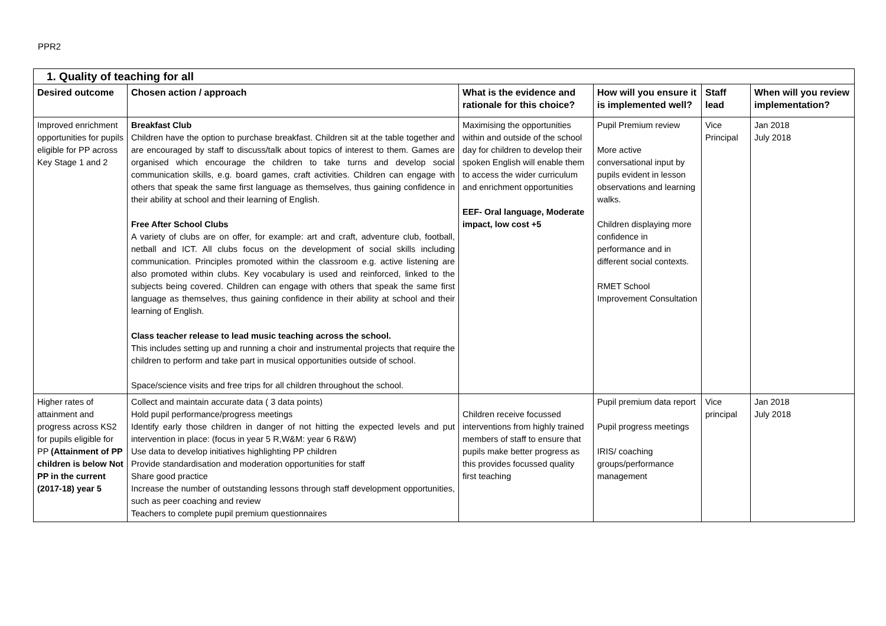PPR2
| 1. Quality of teaching for all | | | | | |
| Desired outcome | Chosen action / approach | What is the evidence and rationale for this choice? | How will you ensure it is implemented well? | Staff lead | When will you review implementation? |
| Improved enrichment opportunities for pupils eligible for PP across Key Stage 1 and 2 | Breakfast Club Children have the option to purchase breakfast. Children sit at the table together and are encouraged by staff to discuss/talk about topics of interest to them. Games are organised which encourage the children to take turns and develop social communication skills, e.g. board games, craft activities. Children can engage with others that speak the same first language as themselves, thus gaining confidence in their ability at school and their learning of English. Free After School Clubs A variety of clubs are on offer, for example: art and craft, adventure club, football, netball and ICT. All clubs focus on the development of social skills including communication. Principles promoted within the classroom e.g. active listening are also promoted within clubs. Key vocabulary is used and reinforced, linked to the subjects being covered. Children can engage with others that speak the same first language as themselves, thus gaining confidence in their ability at school and their learning of English. Class teacher release to lead music teaching across the school. This includes setting up and running a choir and instrumental projects that require the children to perform and take part in musical opportunities outside of school. Space/science visits and free trips for all children throughout the school. | Maximising the opportunities within and outside of the school day for children to develop their spoken English will enable them to access the wider curriculum and enrichment opportunities EEF- Oral language, Moderate impact, low cost +5 | Pupil Premium review More active conversational input by pupils evident in lesson observations and learning walks. Children displaying more confidence in performance and in different social contexts. RMET School Improvement Consultation | Vice Principal | Jan 2018 July 2018 |
| Higher rates of attainment and progress across KS2 for pupils eligible for PP (Attainment of PP children is below Not PP in the current (2017-18) year 5 | Collect and maintain accurate data ( 3 data points) Hold pupil performance/progress meetings Identify early those children in danger of not hitting the expected levels and put intervention in place: (focus in year 5 R,W&M: year 6 R&W) Use data to develop initiatives highlighting PP children Provide standardisation and moderation opportunities for staff Share good practice Increase the number of outstanding lessons through staff development opportunities, such as peer coaching and review Teachers to complete pupil premium questionnaires | Children receive focussed interventions from highly trained members of staff to ensure that pupils make better progress as this provides focussed quality first teaching | Pupil premium data report Pupil progress meetings IRIS/ coaching groups/performance management | Vice principal | Jan 2018 July 2018 |